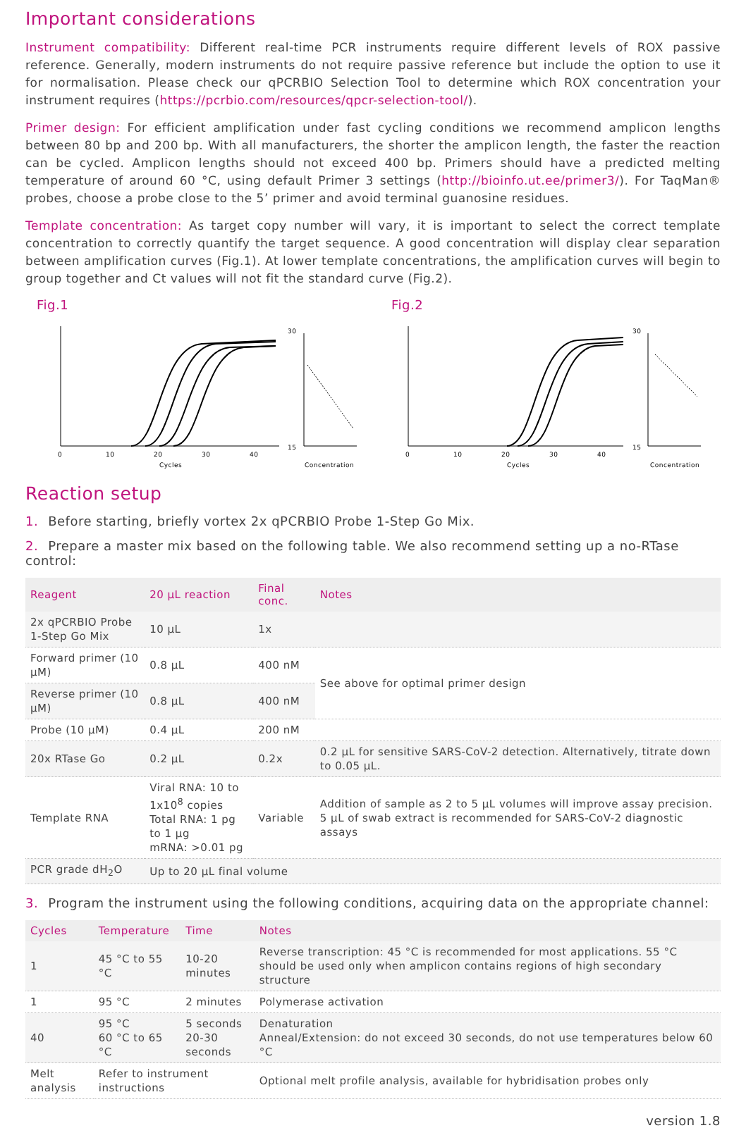Important considerations
Instrument compatibility: Different real-time PCR instruments require different levels of ROX passive reference. Generally, modern instruments do not require passive reference but include the option to use it for normalisation. Please check our qPCRBIO Selection Tool to determine which ROX concentration your instrument requires (https://pcrbio.com/resources/qpcr-selection-tool/).
Primer design: For efficient amplification under fast cycling conditions we recommend amplicon lengths between 80 bp and 200 bp. With all manufacturers, the shorter the amplicon length, the faster the reaction can be cycled. Amplicon lengths should not exceed 400 bp. Primers should have a predicted melting temperature of around 60 °C, using default Primer 3 settings (http://bioinfo.ut.ee/primer3/). For TaqMan® probes, choose a probe close to the 5’ primer and avoid terminal guanosine residues.
Template concentration: As target copy number will vary, it is important to select the correct template concentration to correctly quantify the target sequence. A good concentration will display clear separation between amplification curves (Fig.1). At lower template concentrations, the amplification curves will begin to group together and Ct values will not fit the standard curve (Fig.2).
Fig.1
Cycles
0
10
20
30
40
Concentration
30
15
Fig.2
Cycles
0
10
20
30
40
Concentration
30
15
Reaction setup
1. Before starting, briefly vortex 2x qPCRBIO Probe 1-Step Go Mix.
2. Prepare a master mix based on the following table. We also recommend setting up a no-RTase control:
| Reagent | 20 µL reaction | Final conc. | Notes |
| --- | --- | --- | --- |
| 2x qPCRBIO Probe 1-Step Go Mix | 10 µL | 1x | |
| Forward primer (10 µM) | 0.8 µL | 400 nM | See above for optimal primer design |
| Reverse primer (10 µM) | 0.8 µL | 400 nM | |
| Probe (10 µM) | 0.4 µL | 200 nM | |
| 20x RTase Go | 0.2 µL | 0.2x | 0.2 µL for sensitive SARS-CoV-2 detection. Alternatively, titrate down to 0.05 µL. |
| Template RNA | Viral RNA: 10 to 1x10<sup>8</sup> copies Total RNA: 1 pg to 1 µg mRNA: >0.01 pg | Variable | Addition of sample as 2 to 5 µL volumes will improve assay precision. 5 µL of swab extract is recommended for SARS-CoV-2 diagnostic assays |
| PCR grade dH<sub>2</sub>O | Up to 20 µL final volume | | |
3. Program the instrument using the following conditions, acquiring data on the appropriate channel:
| Cycles | Temperature | Time | Notes |
| --- | --- | --- | --- |
| 1 | 45 °C to 55 °C | 10-20 minutes | Reverse transcription: 45 °C is recommended for most applications. 55 °C should be used only when amplicon contains regions of high secondary structure |
| 1 | 95 °C | 2 minutes | Polymerase activation |
| 40 | 95 °C 60 °C to 65 °C | 5 seconds 20-30 seconds | Denaturation Anneal/Extension: do not exceed 30 seconds, do not use temperatures below 60 °C |
| Melt analysis | Refer to instrument instructions | | Optional melt profile analysis, available for hybridisation probes only |
version 1.8